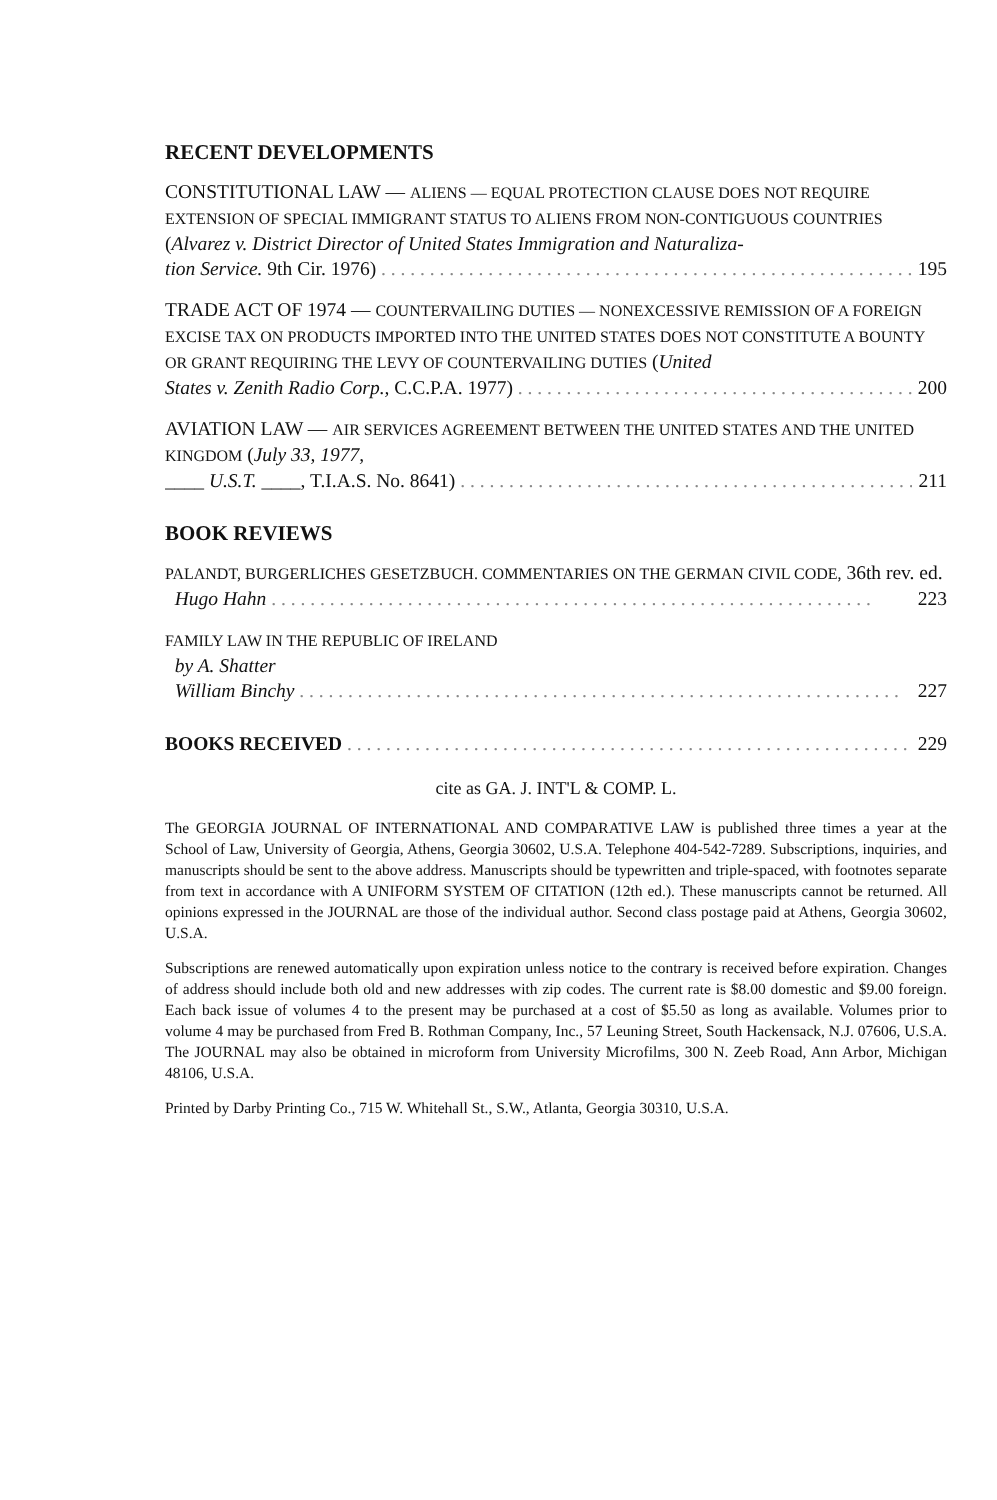RECENT DEVELOPMENTS
CONSTITUTIONAL LAW — ALIENS — EQUAL PROTECTION CLAUSE DOES NOT REQUIRE EXTENSION OF SPECIAL IMMIGRANT STATUS TO ALIENS FROM NON-CONTIGUOUS COUNTRIES (Alvarez v. District Director of United States Immigration and Naturaliza-
tion Service. 9th Cir. 1976) 195
TRADE ACT OF 1974 — COUNTERVAILING DUTIES — NONEXCESSIVE REMISSION OF A FOREIGN EXCISE TAX ON PRODUCTS IMPORTED INTO THE UNITED STATES DOES NOT CONSTITUTE A BOUNTY OR GRANT REQUIRING THE LEVY OF COUNTERVAILING DUTIES (United
States v. Zenith Radio Corp., C.C.P.A. 1977) 200
AVIATION LAW — AIR SERVICES AGREEMENT BETWEEN THE UNITED STATES AND THE UNITED KINGDOM (July 33, 1977,
____ U.S.T. ____, T.I.A.S. No. 8641) 211
BOOK REVIEWS
PALANDT, BURGERLICHES GESETZBUCH. COMMENTARIES ON THE GERMAN CIVIL CODE, 36th rev. ed.
Hugo Hahn 223
FAMILY LAW IN THE REPUBLIC OF IRELAND
by A. Shatter
William Binchy 227
BOOKS RECEIVED 229
cite as GA. J. INT'L & COMP. L.
The GEORGIA JOURNAL OF INTERNATIONAL AND COMPARATIVE LAW is published three times a year at the School of Law, University of Georgia, Athens, Georgia 30602, U.S.A. Telephone 404-542-7289. Subscriptions, inquiries, and manuscripts should be sent to the above address. Manuscripts should be typewritten and triple-spaced, with footnotes separate from text in accordance with A UNIFORM SYSTEM OF CITATION (12th ed.). These manuscripts cannot be returned. All opinions expressed in the JOURNAL are those of the individual author. Second class postage paid at Athens, Georgia 30602, U.S.A.
Subscriptions are renewed automatically upon expiration unless notice to the contrary is received before expiration. Changes of address should include both old and new addresses with zip codes. The current rate is $8.00 domestic and $9.00 foreign. Each back issue of volumes 4 to the present may be purchased at a cost of $5.50 as long as available. Volumes prior to volume 4 may be purchased from Fred B. Rothman Company, Inc., 57 Leuning Street, South Hackensack, N.J. 07606, U.S.A. The JOURNAL may also be obtained in microform from University Microfilms, 300 N. Zeeb Road, Ann Arbor, Michigan 48106, U.S.A.
Printed by Darby Printing Co., 715 W. Whitehall St., S.W., Atlanta, Georgia 30310, U.S.A.